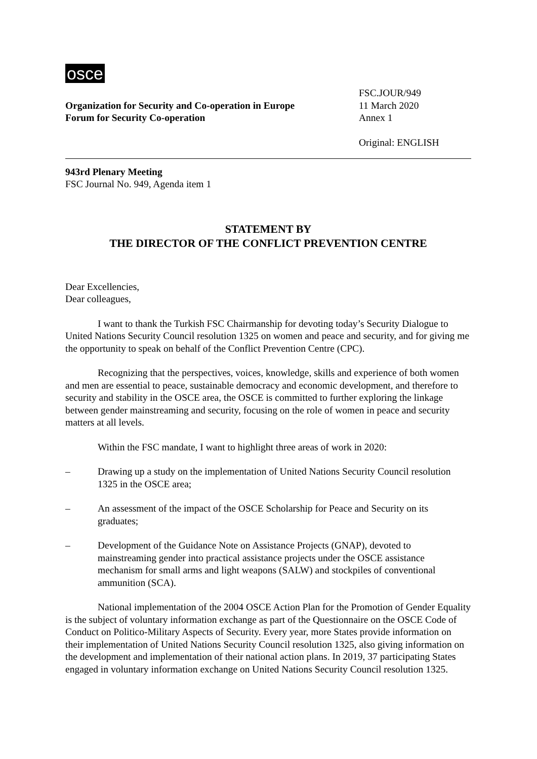osce
Organization for Security and Co-operation in Europe
Forum for Security Co-operation
FSC.JOUR/949
11 March 2020
Annex 1
Original: ENGLISH
943rd Plenary Meeting
FSC Journal No. 949, Agenda item 1
STATEMENT BY
THE DIRECTOR OF THE CONFLICT PREVENTION CENTRE
Dear Excellencies,
Dear colleagues,
I want to thank the Turkish FSC Chairmanship for devoting today’s Security Dialogue to United Nations Security Council resolution 1325 on women and peace and security, and for giving me the opportunity to speak on behalf of the Conflict Prevention Centre (CPC).
Recognizing that the perspectives, voices, knowledge, skills and experience of both women and men are essential to peace, sustainable democracy and economic development, and therefore to security and stability in the OSCE area, the OSCE is committed to further exploring the linkage between gender mainstreaming and security, focusing on the role of women in peace and security matters at all levels.
Within the FSC mandate, I want to highlight three areas of work in 2020:
– Drawing up a study on the implementation of United Nations Security Council resolution 1325 in the OSCE area;
– An assessment of the impact of the OSCE Scholarship for Peace and Security on its graduates;
– Development of the Guidance Note on Assistance Projects (GNAP), devoted to mainstreaming gender into practical assistance projects under the OSCE assistance mechanism for small arms and light weapons (SALW) and stockpiles of conventional ammunition (SCA).
National implementation of the 2004 OSCE Action Plan for the Promotion of Gender Equality is the subject of voluntary information exchange as part of the Questionnaire on the OSCE Code of Conduct on Politico-Military Aspects of Security. Every year, more States provide information on their implementation of United Nations Security Council resolution 1325, also giving information on the development and implementation of their national action plans. In 2019, 37 participating States engaged in voluntary information exchange on United Nations Security Council resolution 1325.